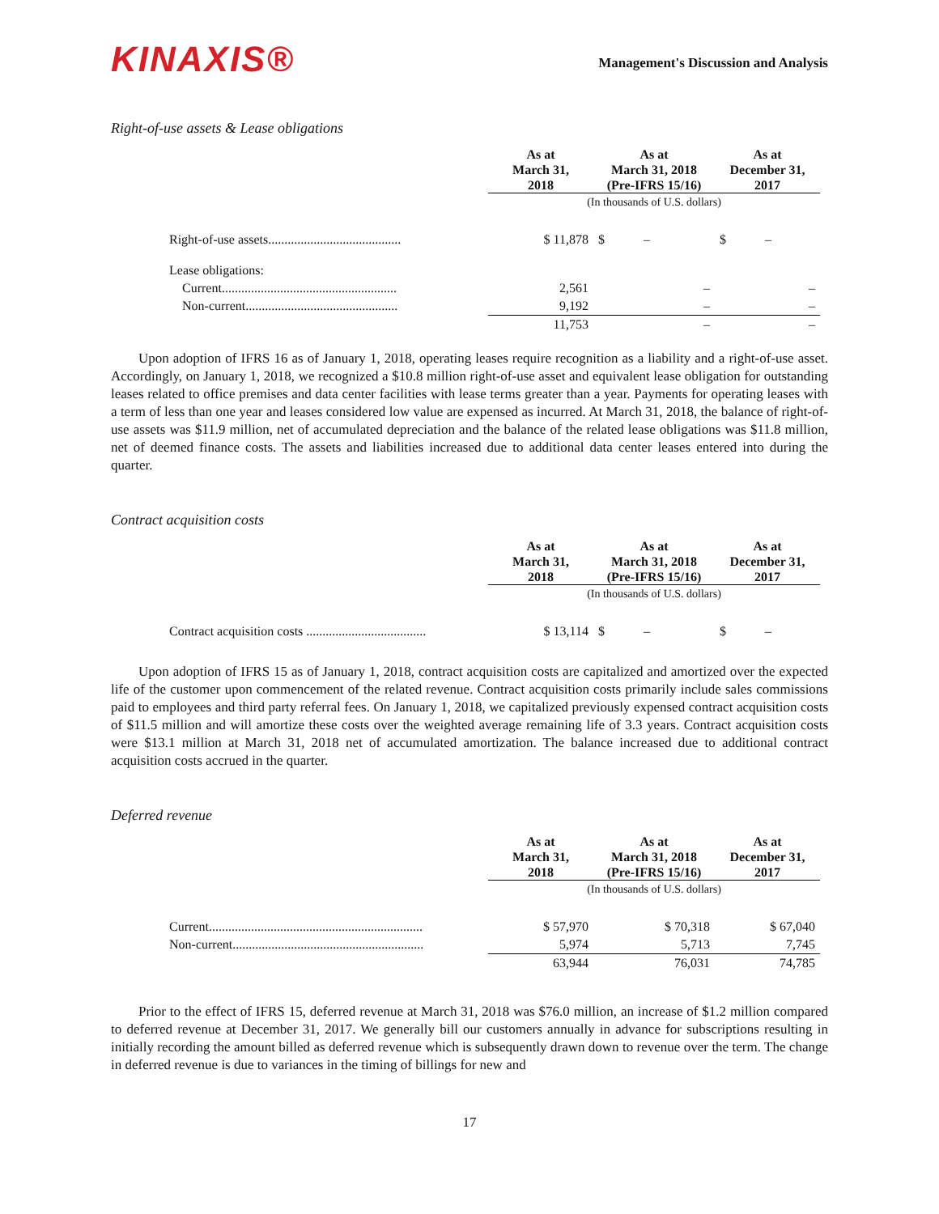KINAXIS®
Management's Discussion and Analysis
Right-of-use assets & Lease obligations
| | As at March 31, 2018 | As at March 31, 2018 (Pre-IFRS 15/16) | As at December 31, 2017 |
| --- | --- | --- | --- |
| | (In thousands of U.S. dollars) | | |
| Right-of-use assets......................................... | $ 11,878 | $ – | $ – |
| Lease obligations: | | | |
| Current...................................................... | 2,561 | – | – |
| Non-current............................................... | 9,192 | – | – |
| | 11,753 | – | – |
Upon adoption of IFRS 16 as of January 1, 2018, operating leases require recognition as a liability and a right-of-use asset. Accordingly, on January 1, 2018, we recognized a $10.8 million right-of-use asset and equivalent lease obligation for outstanding leases related to office premises and data center facilities with lease terms greater than a year. Payments for operating leases with a term of less than one year and leases considered low value are expensed as incurred. At March 31, 2018, the balance of right-of-use assets was $11.9 million, net of accumulated depreciation and the balance of the related lease obligations was $11.8 million, net of deemed finance costs. The assets and liabilities increased due to additional data center leases entered into during the quarter.
Contract acquisition costs
| | As at March 31, 2018 | As at March 31, 2018 (Pre-IFRS 15/16) | As at December 31, 2017 |
| --- | --- | --- | --- |
| | (In thousands of U.S. dollars) | | |
| Contract acquisition costs ..................................... | $ 13,114 | $ – | $ – |
Upon adoption of IFRS 15 as of January 1, 2018, contract acquisition costs are capitalized and amortized over the expected life of the customer upon commencement of the related revenue. Contract acquisition costs primarily include sales commissions paid to employees and third party referral fees. On January 1, 2018, we capitalized previously expensed contract acquisition costs of $11.5 million and will amortize these costs over the weighted average remaining life of 3.3 years. Contract acquisition costs were $13.1 million at March 31, 2018 net of accumulated amortization. The balance increased due to additional contract acquisition costs accrued in the quarter.
Deferred revenue
| | As at March 31, 2018 | As at March 31, 2018 (Pre-IFRS 15/16) | As at December 31, 2017 |
| --- | --- | --- | --- |
| | (In thousands of U.S. dollars) | | |
| Current.................................................................. | $ 57,970 | $ 70,318 | $ 67,040 |
| Non-current........................................................... | 5,974 | 5,713 | 7,745 |
| | 63,944 | 76,031 | 74,785 |
Prior to the effect of IFRS 15, deferred revenue at March 31, 2018 was $76.0 million, an increase of $1.2 million compared to deferred revenue at December 31, 2017. We generally bill our customers annually in advance for subscriptions resulting in initially recording the amount billed as deferred revenue which is subsequently drawn down to revenue over the term. The change in deferred revenue is due to variances in the timing of billings for new and
17